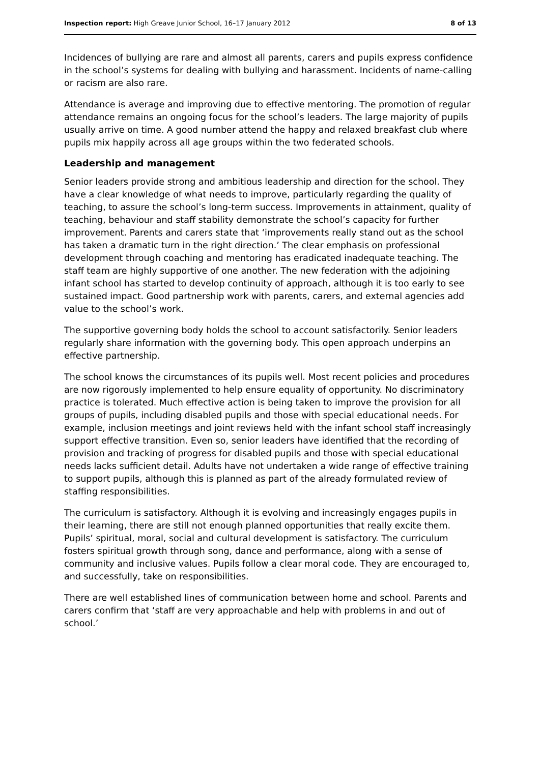Inspection report: High Greave Junior School, 16–17 January 2012 8 of 13
Incidences of bullying are rare and almost all parents, carers and pupils express confidence in the school’s systems for dealing with bullying and harassment. Incidents of name-calling or racism are also rare.
Attendance is average and improving due to effective mentoring. The promotion of regular attendance remains an ongoing focus for the school’s leaders. The large majority of pupils usually arrive on time. A good number attend the happy and relaxed breakfast club where pupils mix happily across all age groups within the two federated schools.
Leadership and management
Senior leaders provide strong and ambitious leadership and direction for the school. They have a clear knowledge of what needs to improve, particularly regarding the quality of teaching, to assure the school’s long-term success. Improvements in attainment, quality of teaching, behaviour and staff stability demonstrate the school’s capacity for further improvement. Parents and carers state that ‘improvements really stand out as the school has taken a dramatic turn in the right direction.’ The clear emphasis on professional development through coaching and mentoring has eradicated inadequate teaching. The staff team are highly supportive of one another. The new federation with the adjoining infant school has started to develop continuity of approach, although it is too early to see sustained impact. Good partnership work with parents, carers, and external agencies add value to the school’s work.
The supportive governing body holds the school to account satisfactorily. Senior leaders regularly share information with the governing body. This open approach underpins an effective partnership.
The school knows the circumstances of its pupils well. Most recent policies and procedures are now rigorously implemented to help ensure equality of opportunity. No discriminatory practice is tolerated. Much effective action is being taken to improve the provision for all groups of pupils, including disabled pupils and those with special educational needs. For example, inclusion meetings and joint reviews held with the infant school staff increasingly support effective transition. Even so, senior leaders have identified that the recording of provision and tracking of progress for disabled pupils and those with special educational needs lacks sufficient detail. Adults have not undertaken a wide range of effective training to support pupils, although this is planned as part of the already formulated review of staffing responsibilities.
The curriculum is satisfactory. Although it is evolving and increasingly engages pupils in their learning, there are still not enough planned opportunities that really excite them. Pupils’ spiritual, moral, social and cultural development is satisfactory. The curriculum fosters spiritual growth through song, dance and performance, along with a sense of community and inclusive values. Pupils follow a clear moral code. They are encouraged to, and successfully, take on responsibilities.
There are well established lines of communication between home and school. Parents and carers confirm that ‘staff are very approachable and help with problems in and out of school.’